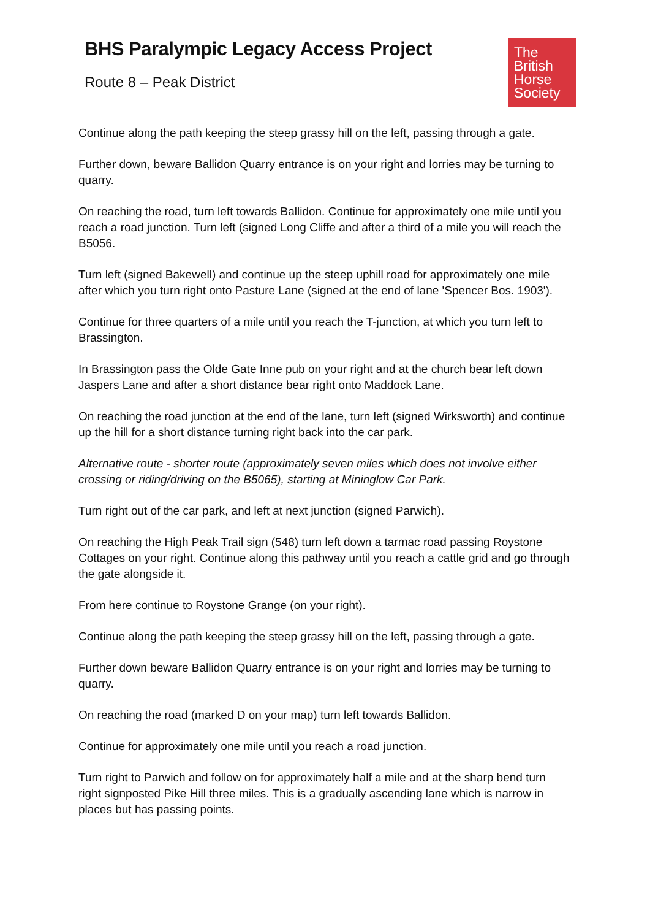BHS Paralympic Legacy Access Project
Route 8 – Peak District
The
British
Horse
Society
Continue along the path keeping the steep grassy hill on the left, passing through a gate.
Further down, beware Ballidon Quarry entrance is on your right and lorries may be turning to quarry.
On reaching the road, turn left towards Ballidon. Continue for approximately one mile until you reach a road junction. Turn left (signed Long Cliffe and after a third of a mile you will reach the B5056.
Turn left (signed Bakewell) and continue up the steep uphill road for approximately one mile after which you turn right onto Pasture Lane (signed at the end of lane 'Spencer Bos. 1903').
Continue for three quarters of a mile until you reach the T-junction, at which you turn left to Brassington.
In Brassington pass the Olde Gate Inne pub on your right and at the church bear left down Jaspers Lane and after a short distance bear right onto Maddock Lane.
On reaching the road junction at the end of the lane, turn left (signed Wirksworth) and continue up the hill for a short distance turning right back into the car park.
Alternative route - shorter route (approximately seven miles which does not involve either crossing or riding/driving on the B5065), starting at Mininglow Car Park.
Turn right out of the car park, and left at next junction (signed Parwich).
On reaching the High Peak Trail sign (548) turn left down a tarmac road passing Roystone Cottages on your right. Continue along this pathway until you reach a cattle grid and go through the gate alongside it.
From here continue to Roystone Grange (on your right).
Continue along the path keeping the steep grassy hill on the left, passing through a gate.
Further down beware Ballidon Quarry entrance is on your right and lorries may be turning to quarry.
On reaching the road (marked D on your map) turn left towards Ballidon.
Continue for approximately one mile until you reach a road junction.
Turn right to Parwich and follow on for approximately half a mile and at the sharp bend turn right signposted Pike Hill three miles. This is a gradually ascending lane which is narrow in places but has passing points.